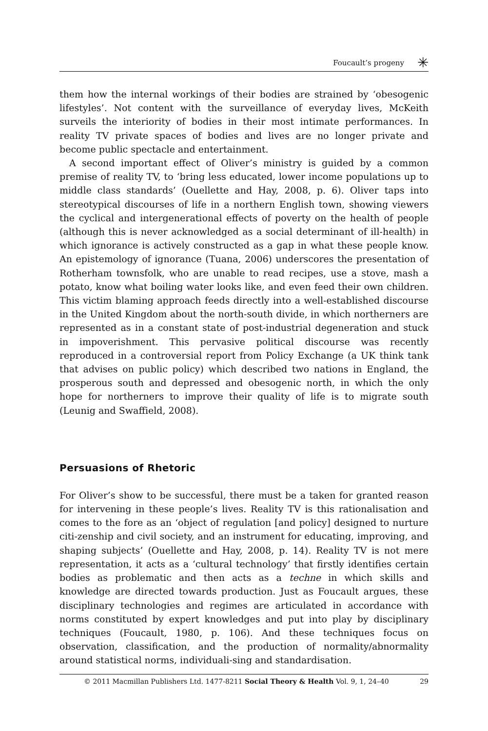Foucault’s progeny ✳
them how the internal workings of their bodies are strained by ‘obesogenic lifestyles’. Not content with the surveillance of everyday lives, McKeith surveils the interiority of bodies in their most intimate performances. In reality TV private spaces of bodies and lives are no longer private and become public spectacle and entertainment.
A second important effect of Oliver’s ministry is guided by a common premise of reality TV, to ‘bring less educated, lower income populations up to middle class standards’ (Ouellette and Hay, 2008, p. 6). Oliver taps into stereotypical discourses of life in a northern English town, showing viewers the cyclical and intergenerational effects of poverty on the health of people (although this is never acknowledged as a social determinant of ill-health) in which ignorance is actively constructed as a gap in what these people know. An epistemology of ignorance (Tuana, 2006) underscores the presentation of Rotherham townsfolk, who are unable to read recipes, use a stove, mash a potato, know what boiling water looks like, and even feed their own children. This victim blaming approach feeds directly into a well-established discourse in the United Kingdom about the north-south divide, in which northerners are represented as in a constant state of post-industrial degeneration and stuck in impoverishment. This pervasive political discourse was recently reproduced in a controversial report from Policy Exchange (a UK think tank that advises on public policy) which described two nations in England, the prosperous south and depressed and obesogenic north, in which the only hope for northerners to improve their quality of life is to migrate south (Leunig and Swaffield, 2008).
Persuasions of Rhetoric
For Oliver’s show to be successful, there must be a taken for granted reason for intervening in these people’s lives. Reality TV is this rationalisation and comes to the fore as an ‘object of regulation [and policy] designed to nurture citi-zenship and civil society, and an instrument for educating, improving, and shaping subjects’ (Ouellette and Hay, 2008, p. 14). Reality TV is not mere representation, it acts as a ‘cultural technology’ that firstly identifies certain bodies as problematic and then acts as a techne in which skills and knowledge are directed towards production. Just as Foucault argues, these disciplinary technologies and regimes are articulated in accordance with norms constituted by expert knowledges and put into play by disciplinary techniques (Foucault, 1980, p. 106). And these techniques focus on observation, classification, and the production of normality/abnormality around statistical norms, individuali-sing and standardisation.
© 2011 Macmillan Publishers Ltd. 1477-8211 Social Theory & Health Vol. 9, 1, 24–40 29